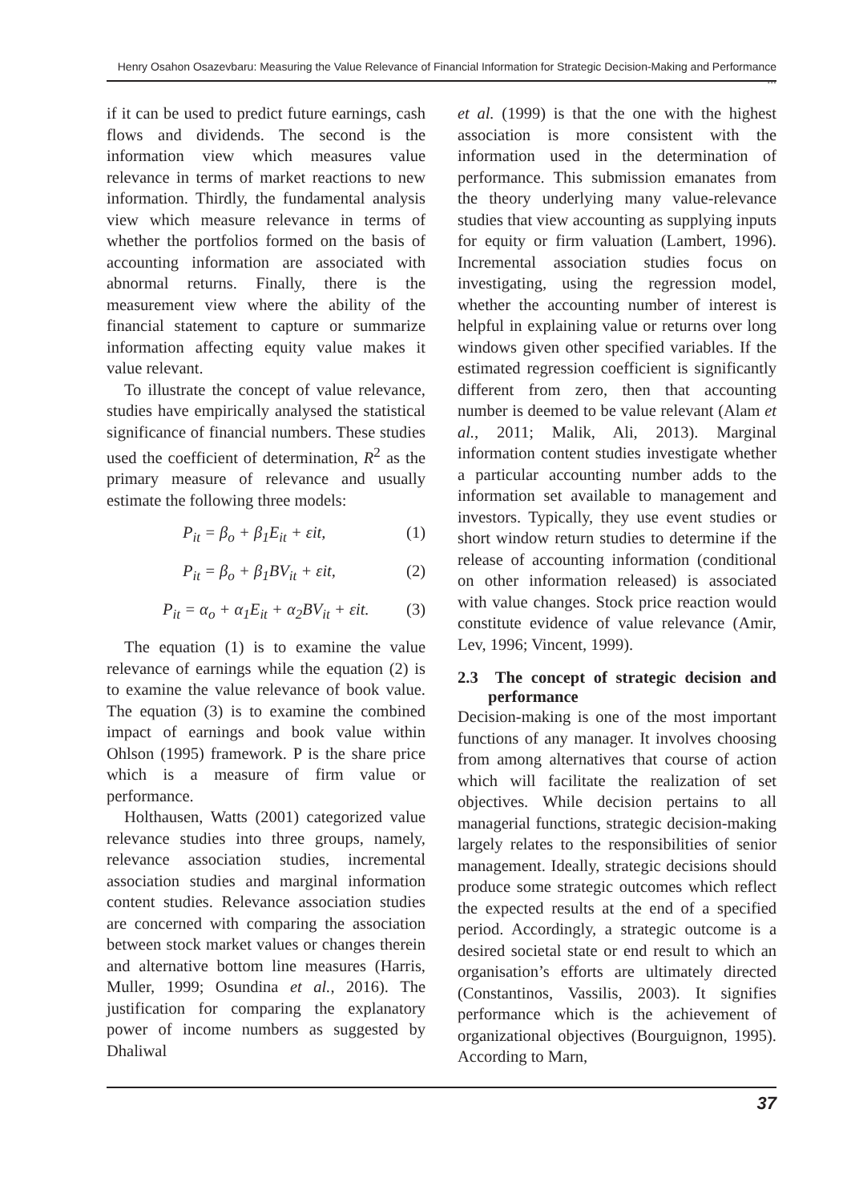Henry Osahon Osazevbaru: Measuring the Value Relevance of Financial Information for Strategic Decision-Making and Performance ...
if it can be used to predict future earnings, cash flows and dividends. The second is the information view which measures value relevance in terms of market reactions to new information. Thirdly, the fundamental analysis view which measure relevance in terms of whether the portfolios formed on the basis of accounting information are associated with abnormal returns. Finally, there is the measurement view where the ability of the financial statement to capture or summarize information affecting equity value makes it value relevant.
To illustrate the concept of value relevance, studies have empirically analysed the statistical significance of financial numbers. These studies used the coefficient of determination, R<sup>2</sup> as the primary measure of relevance and usually estimate the following three models:
P<sub>it</sub> = β<sub>o</sub> + β<sub>1</sub>E<sub>it</sub> + εit, (1)
P<sub>it</sub> = β<sub>o</sub> + β<sub>1</sub>BV<sub>it</sub> + εit, (2)
P<sub>it</sub> = α<sub>o</sub> + α<sub>1</sub>E<sub>it</sub> + α<sub>2</sub>BV<sub>it</sub> + εit. (3)
The equation (1) is to examine the value relevance of earnings while the equation (2) is to examine the value relevance of book value. The equation (3) is to examine the combined impact of earnings and book value within Ohlson (1995) framework. P is the share price which is a measure of firm value or performance.
Holthausen, Watts (2001) categorized value relevance studies into three groups, namely, relevance association studies, incremental association studies and marginal information content studies. Relevance association studies are concerned with comparing the association between stock market values or changes therein and alternative bottom line measures (Harris, Muller, 1999; Osundina et al., 2016). The justification for comparing the explanatory power of income numbers as suggested by Dhaliwal
et al. (1999) is that the one with the highest association is more consistent with the information used in the determination of performance. This submission emanates from the theory underlying many value-relevance studies that view accounting as supplying inputs for equity or firm valuation (Lambert, 1996). Incremental association studies focus on investigating, using the regression model, whether the accounting number of interest is helpful in explaining value or returns over long windows given other specified variables. If the estimated regression coefficient is significantly different from zero, then that accounting number is deemed to be value relevant (Alam et al., 2011; Malik, Ali, 2013). Marginal information content studies investigate whether a particular accounting number adds to the information set available to management and investors. Typically, they use event studies or short window return studies to determine if the release of accounting information (conditional on other information released) is associated with value changes. Stock price reaction would constitute evidence of value relevance (Amir, Lev, 1996; Vincent, 1999).
2.3 The concept of strategic decision and performance
Decision-making is one of the most important functions of any manager. It involves choosing from among alternatives that course of action which will facilitate the realization of set objectives. While decision pertains to all managerial functions, strategic decision-making largely relates to the responsibilities of senior management. Ideally, strategic decisions should produce some strategic outcomes which reflect the expected results at the end of a specified period. Accordingly, a strategic outcome is a desired societal state or end result to which an organisation’s efforts are ultimately directed (Constantinos, Vassilis, 2003). It signifies performance which is the achievement of organizational objectives (Bourguignon, 1995). According to Marn,
37